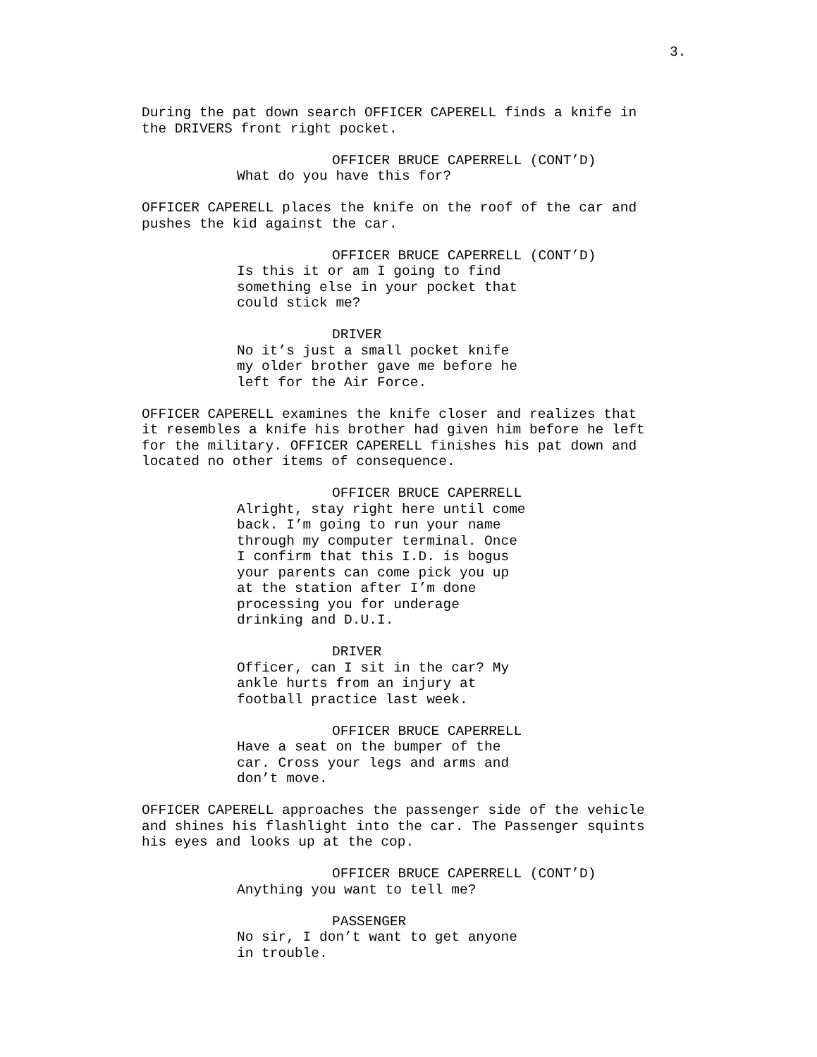3.
During the pat down search OFFICER CAPERELL finds a knife in the DRIVERS front right pocket.
OFFICER BRUCE CAPERRELL (CONT’D)
What do you have this for?
OFFICER CAPERELL places the knife on the roof of the car and pushes the kid against the car.
OFFICER BRUCE CAPERRELL (CONT’D)
Is this it or am I going to find something else in your pocket that could stick me?
DRIVER
No it’s just a small pocket knife my older brother gave me before he left for the Air Force.
OFFICER CAPERELL examines the knife closer and realizes that it resembles a knife his brother had given him before he left for the military. OFFICER CAPERELL finishes his pat down and located no other items of consequence.
OFFICER BRUCE CAPERRELL
Alright, stay right here until come back. I’m going to run your name through my computer terminal. Once I confirm that this I.D. is bogus your parents can come pick you up at the station after I’m done processing you for underage drinking and D.U.I.
DRIVER
Officer, can I sit in the car? My ankle hurts from an injury at football practice last week.
OFFICER BRUCE CAPERRELL
Have a seat on the bumper of the car. Cross your legs and arms and don’t move.
OFFICER CAPERELL approaches the passenger side of the vehicle and shines his flashlight into the car. The Passenger squints his eyes and looks up at the cop.
OFFICER BRUCE CAPERRELL (CONT’D)
Anything you want to tell me?
PASSENGER
No sir, I don’t want to get anyone in trouble.